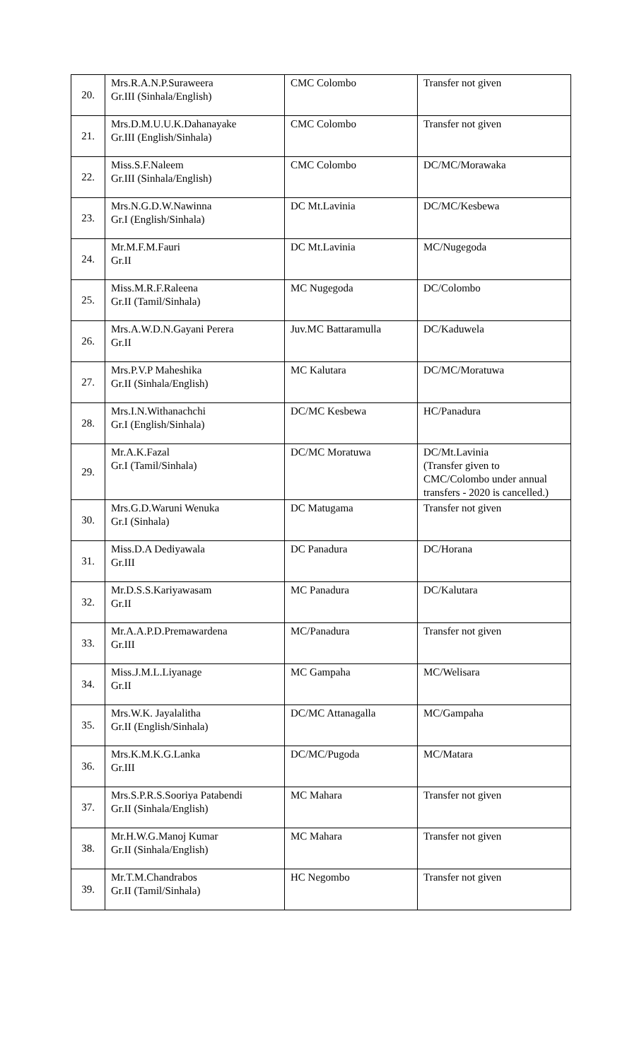| 20. | Mrs.R.A.N.P.Suraweera Gr.III (Sinhala/English) | CMC Colombo | Transfer not given |
| 21. | Mrs.D.M.U.U.K.Dahanayake Gr.III (English/Sinhala) | CMC Colombo | Transfer not given |
| 22. | Miss.S.F.Naleem Gr.III (Sinhala/English) | CMC Colombo | DC/MC/Morawaka |
| 23. | Mrs.N.G.D.W.Nawinna Gr.I (English/Sinhala) | DC Mt.Lavinia | DC/MC/Kesbewa |
| 24. | Mr.M.F.M.Fauri Gr.II | DC Mt.Lavinia | MC/Nugegoda |
| 25. | Miss.M.R.F.Raleena Gr.II (Tamil/Sinhala) | MC Nugegoda | DC/Colombo |
| 26. | Mrs.A.W.D.N.Gayani Perera Gr.II | Juv.MC Battaramulla | DC/Kaduwela |
| 27. | Mrs.P.V.P Maheshika Gr.II (Sinhala/English) | MC Kalutara | DC/MC/Moratuwa |
| 28. | Mrs.I.N.Withanachchi Gr.I (English/Sinhala) | DC/MC Kesbewa | HC/Panadura |
| 29. | Mr.A.K.Fazal Gr.I (Tamil/Sinhala) | DC/MC Moratuwa | DC/Mt.Lavinia (Transfer given to CMC/Colombo under annual transfers - 2020 is cancelled.) |
| 30. | Mrs.G.D.Waruni Wenuka Gr.I (Sinhala) | DC Matugama | Transfer not given |
| 31. | Miss.D.A Dediyawala Gr.III | DC Panadura | DC/Horana |
| 32. | Mr.D.S.S.Kariyawasam Gr.II | MC Panadura | DC/Kalutara |
| 33. | Mr.A.A.P.D.Premawardena Gr.III | MC/Panadura | Transfer not given |
| 34. | Miss.J.M.L.Liyanage Gr.II | MC Gampaha | MC/Welisara |
| 35. | Mrs.W.K. Jayalalitha Gr.II (English/Sinhala) | DC/MC Attanagalla | MC/Gampaha |
| 36. | Mrs.K.M.K.G.Lanka Gr.III | DC/MC/Pugoda | MC/Matara |
| 37. | Mrs.S.P.R.S.Sooriya Patabendi Gr.II (Sinhala/English) | MC Mahara | Transfer not given |
| 38. | Mr.H.W.G.Manoj Kumar Gr.II (Sinhala/English) | MC Mahara | Transfer not given |
| 39. | Mr.T.M.Chandrabos Gr.II (Tamil/Sinhala) | HC Negombo | Transfer not given |